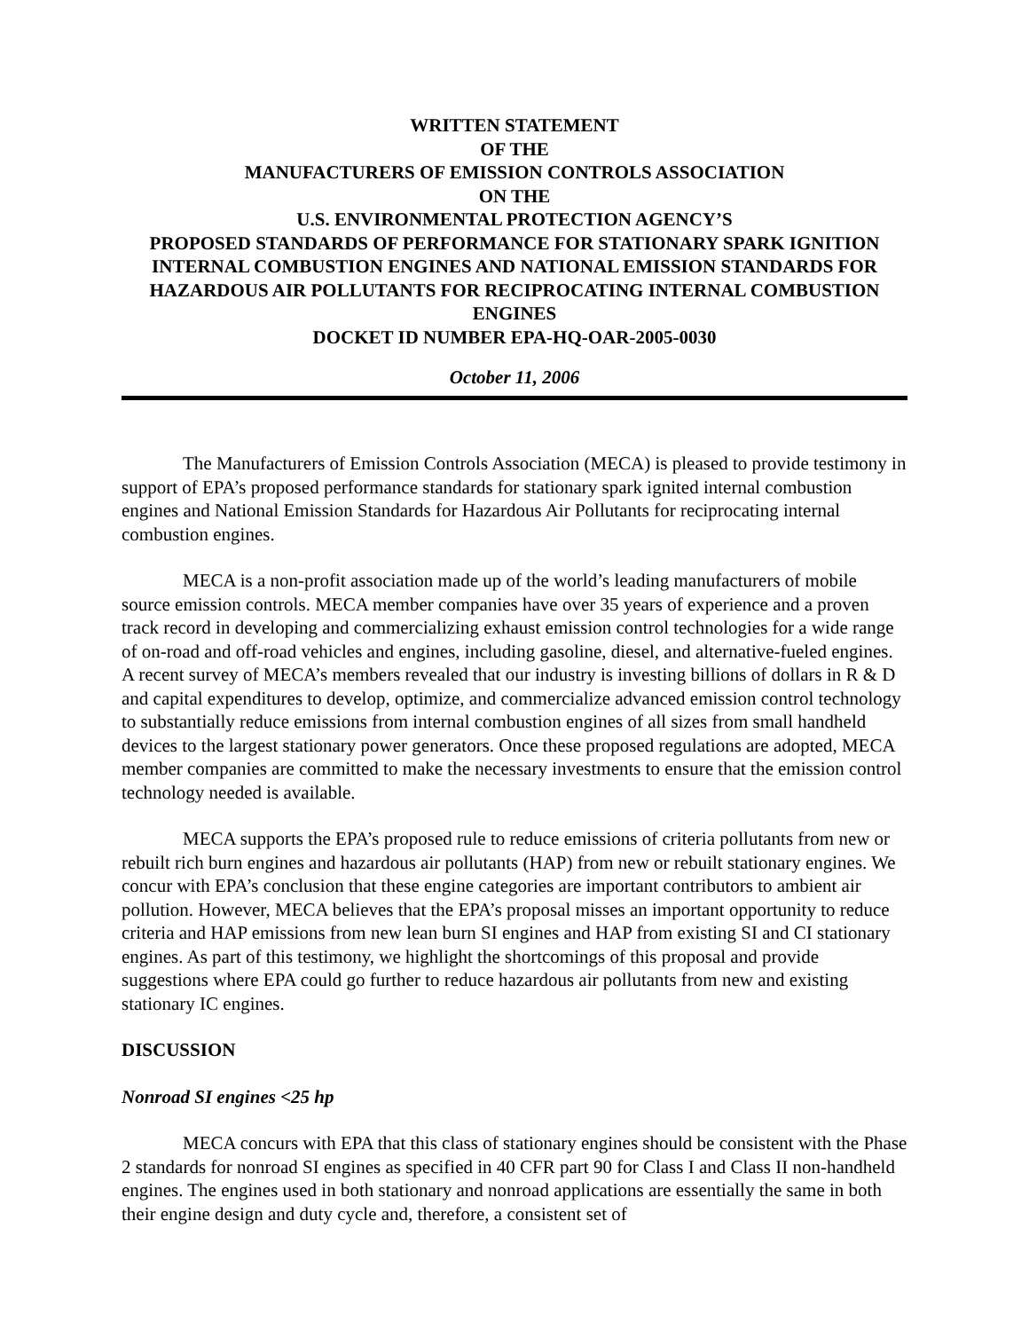WRITTEN STATEMENT
OF THE
MANUFACTURERS OF EMISSION CONTROLS ASSOCIATION
ON THE
U.S. ENVIRONMENTAL PROTECTION AGENCY’S
PROPOSED STANDARDS OF PERFORMANCE FOR STATIONARY SPARK IGNITION INTERNAL COMBUSTION ENGINES AND NATIONAL EMISSION STANDARDS FOR HAZARDOUS AIR POLLUTANTS FOR RECIPROCATING INTERNAL COMBUSTION ENGINES
DOCKET ID NUMBER EPA-HQ-OAR-2005-0030
October 11, 2006
The Manufacturers of Emission Controls Association (MECA) is pleased to provide testimony in support of EPA’s proposed performance standards for stationary spark ignited internal combustion engines and National Emission Standards for Hazardous Air Pollutants for reciprocating internal combustion engines.
MECA is a non-profit association made up of the world’s leading manufacturers of mobile source emission controls. MECA member companies have over 35 years of experience and a proven track record in developing and commercializing exhaust emission control technologies for a wide range of on-road and off-road vehicles and engines, including gasoline, diesel, and alternative-fueled engines. A recent survey of MECA’s members revealed that our industry is investing billions of dollars in R & D and capital expenditures to develop, optimize, and commercialize advanced emission control technology to substantially reduce emissions from internal combustion engines of all sizes from small handheld devices to the largest stationary power generators. Once these proposed regulations are adopted, MECA member companies are committed to make the necessary investments to ensure that the emission control technology needed is available.
MECA supports the EPA’s proposed rule to reduce emissions of criteria pollutants from new or rebuilt rich burn engines and hazardous air pollutants (HAP) from new or rebuilt stationary engines. We concur with EPA’s conclusion that these engine categories are important contributors to ambient air pollution. However, MECA believes that the EPA’s proposal misses an important opportunity to reduce criteria and HAP emissions from new lean burn SI engines and HAP from existing SI and CI stationary engines. As part of this testimony, we highlight the shortcomings of this proposal and provide suggestions where EPA could go further to reduce hazardous air pollutants from new and existing stationary IC engines.
DISCUSSION
Nonroad SI engines <25 hp
MECA concurs with EPA that this class of stationary engines should be consistent with the Phase 2 standards for nonroad SI engines as specified in 40 CFR part 90 for Class I and Class II non-handheld engines. The engines used in both stationary and nonroad applications are essentially the same in both their engine design and duty cycle and, therefore, a consistent set of